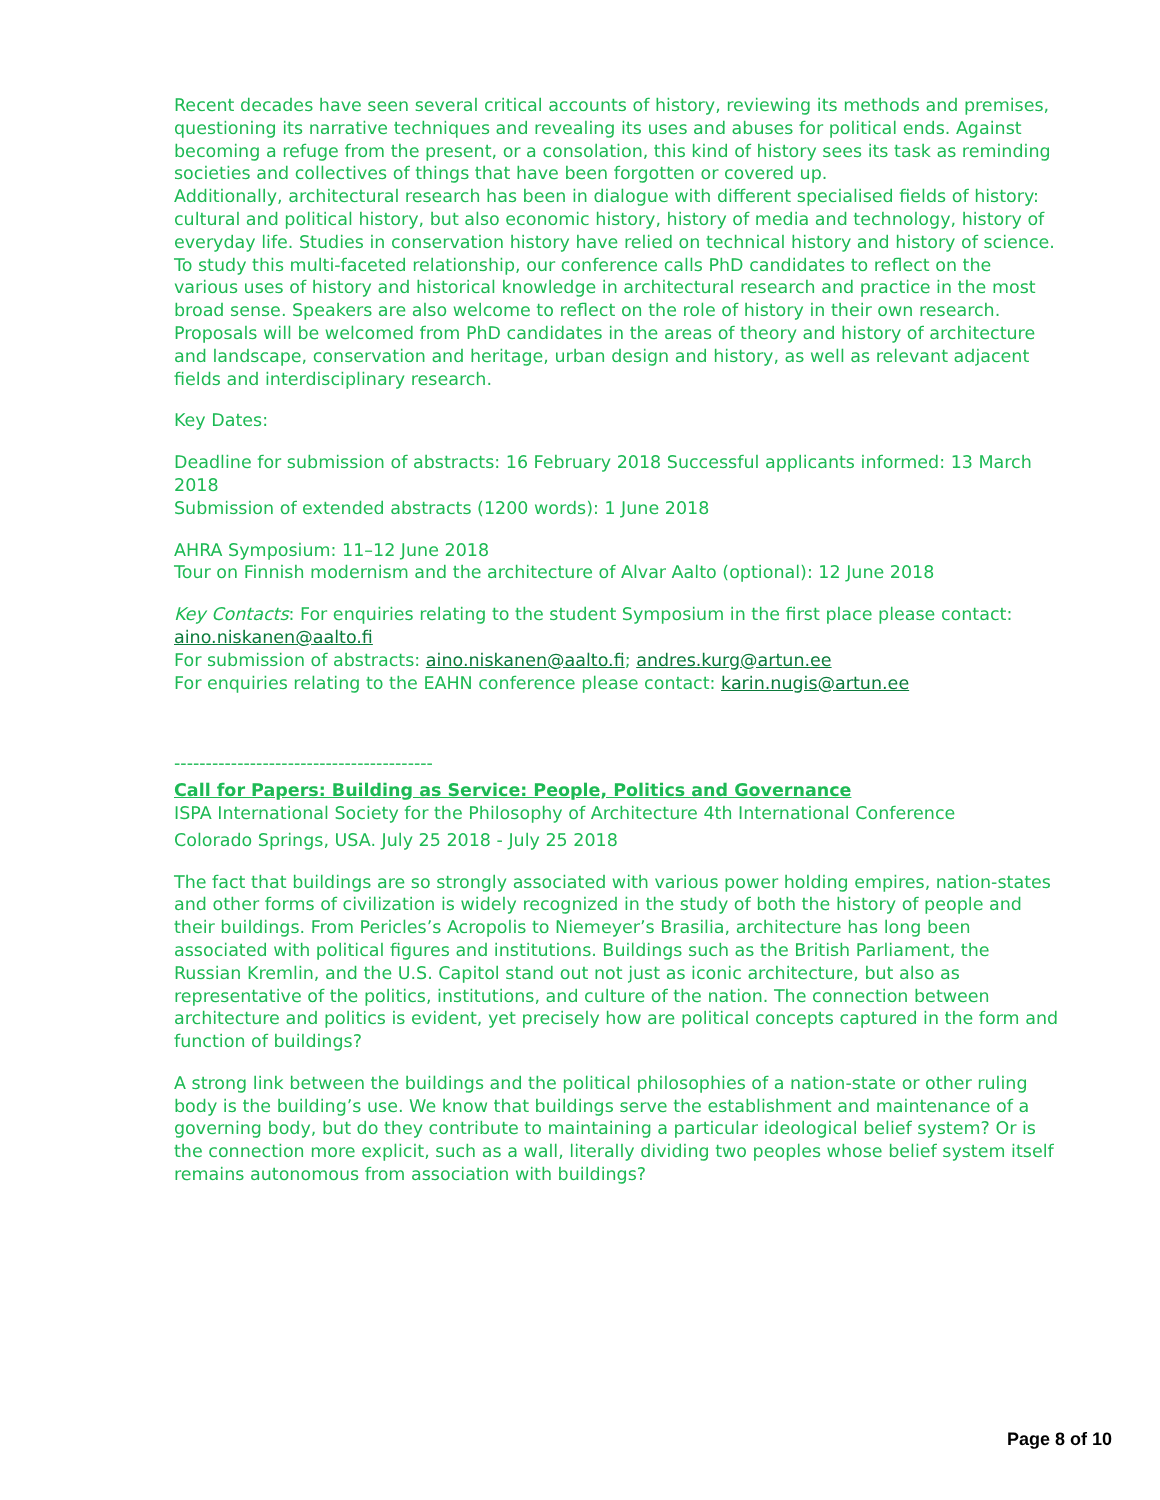Recent decades have seen several critical accounts of history, reviewing its methods and premises, questioning its narrative techniques and revealing its uses and abuses for political ends. Against becoming a refuge from the present, or a consolation, this kind of history sees its task as reminding societies and collectives of things that have been forgotten or covered up.
Additionally, architectural research has been in dialogue with different specialised fields of history: cultural and political history, but also economic history, history of media and technology, history of everyday life. Studies in conservation history have relied on technical history and history of science.
To study this multi-faceted relationship, our conference calls PhD candidates to reflect on the various uses of history and historical knowledge in architectural research and practice in the most broad sense. Speakers are also welcome to reflect on the role of history in their own research. Proposals will be welcomed from PhD candidates in the areas of theory and history of architecture and landscape, conservation and heritage, urban design and history, as well as relevant adjacent fields and interdisciplinary research.
Key Dates:
Deadline for submission of abstracts: 16 February 2018 Successful applicants informed: 13 March 2018
Submission of extended abstracts (1200 words): 1 June 2018
AHRA Symposium: 11–12 June 2018
Tour on Finnish modernism and the architecture of Alvar Aalto (optional): 12 June 2018
Key Contacts: For enquiries relating to the student Symposium in the first place please contact: aino.niskanen@aalto.fi
For submission of abstracts: aino.niskanen@aalto.fi; andres.kurg@artun.ee
For enquiries relating to the EAHN conference please contact: karin.nugis@artun.ee
-----------------------------------------
Call for Papers: Building as Service: People, Politics and Governance
ISPA International Society for the Philosophy of Architecture 4th International Conference
Colorado Springs, USA. July 25 2018 - July 25 2018
The fact that buildings are so strongly associated with various power holding empires, nation-states and other forms of civilization is widely recognized in the study of both the history of people and their buildings. From Pericles’s Acropolis to Niemeyer’s Brasilia, architecture has long been associated with political figures and institutions. Buildings such as the British Parliament, the Russian Kremlin, and the U.S. Capitol stand out not just as iconic architecture, but also as representative of the politics, institutions, and culture of the nation. The connection between architecture and politics is evident, yet precisely how are political concepts captured in the form and function of buildings?
A strong link between the buildings and the political philosophies of a nation-state or other ruling body is the building’s use. We know that buildings serve the establishment and maintenance of a governing body, but do they contribute to maintaining a particular ideological belief system? Or is the connection more explicit, such as a wall, literally dividing two peoples whose belief system itself remains autonomous from association with buildings?
Page 8 of 10